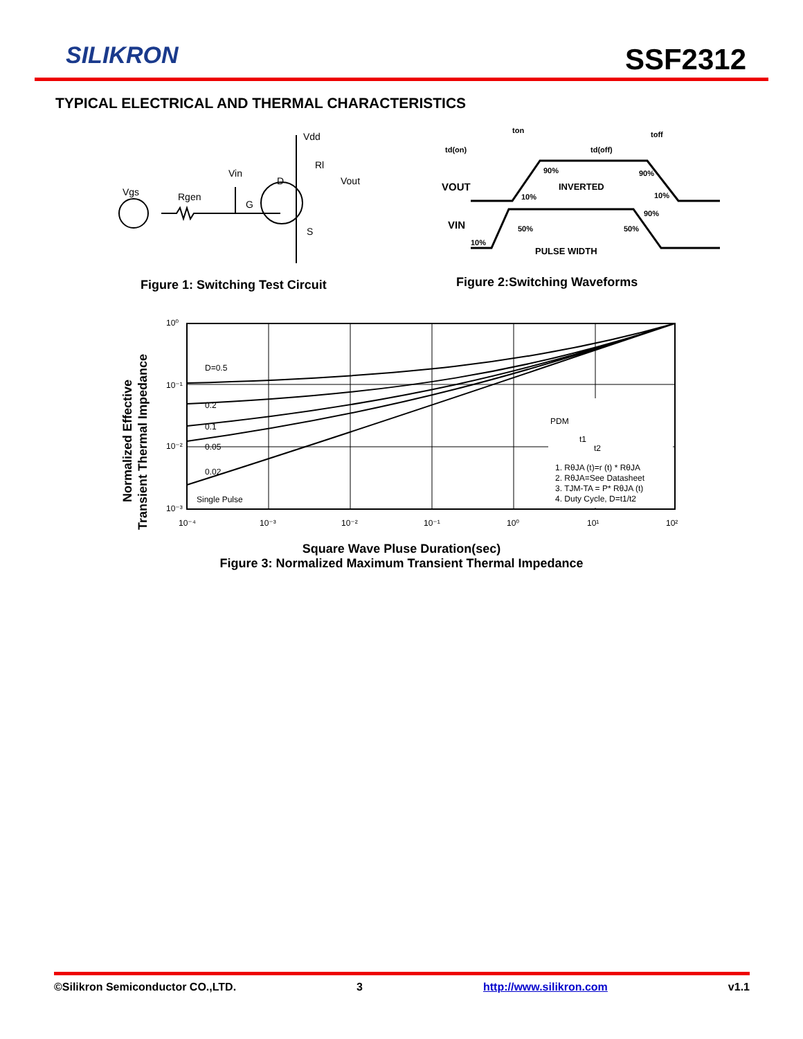SILIKRON SSF2312
TYPICAL ELECTRICAL AND THERMAL CHARACTERISTICS
Vgs
Rgen
Vin
Vdd
Rl
Vout
D
G
S
td(on)
ton
td(off)
toff
VOUT
INVERTED
VIN
PULSE WIDTH
90%
90%
10%
10%
90%
50%
50%
10%
Figure 1: Switching Test Circuit
Figure 2:Switching Waveforms
Normalized Effective
Transient Thermal Impedance
10⁰
10⁻¹
10⁻²
10⁻³
10⁻⁴
10⁻³
10⁻²
10⁻¹
10⁰
10¹
10²
D=0.5
0.2
0.1
0.05
0.02
Single Pulse
PDM
t1
t2
1. RθJA (t)=r (t) * RθJA
2. RθJA=See Datasheet
3. TJM-TA = P* RθJA (t)
4. Duty Cycle, D=t1/t2
Square Wave Pluse Duration(sec)
Figure 3: Normalized Maximum Transient Thermal Impedance
©Silikron Semiconductor CO.,LTD. 3 http://www.silikron.com v1.1